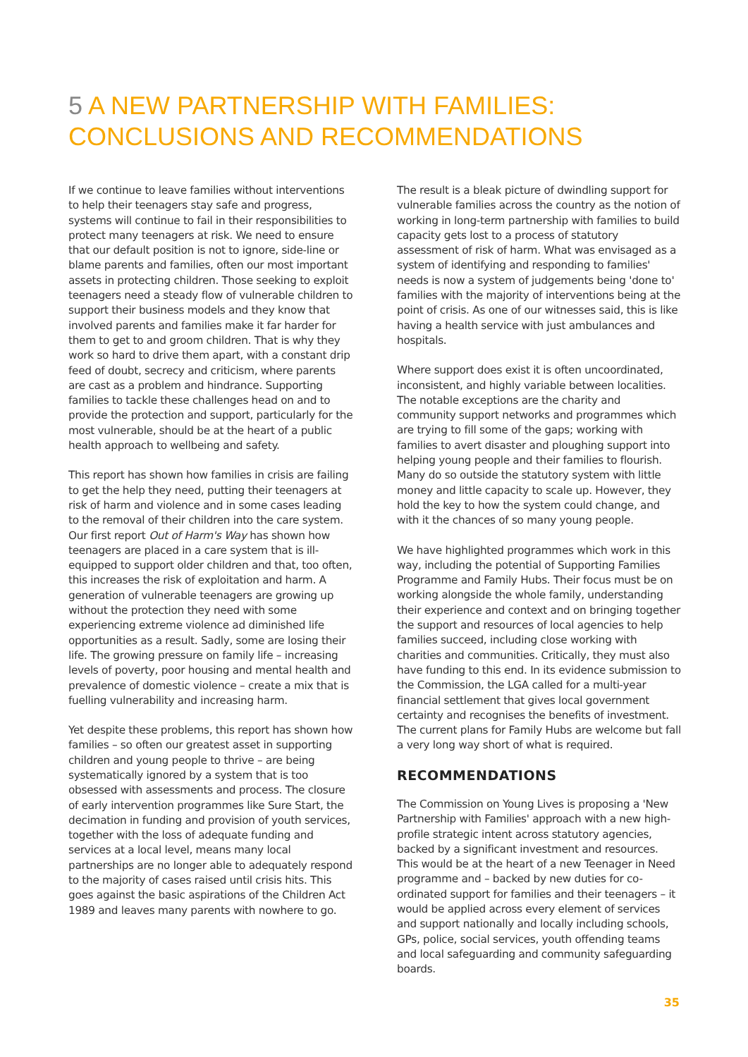5 A NEW PARTNERSHIP WITH FAMILIES:
CONCLUSIONS AND RECOMMENDATIONS
If we continue to leave families without interventions to help their teenagers stay safe and progress, systems will continue to fail in their responsibilities to protect many teenagers at risk. We need to ensure that our default position is not to ignore, side-line or blame parents and families, often our most important assets in protecting children. Those seeking to exploit teenagers need a steady flow of vulnerable children to support their business models and they know that involved parents and families make it far harder for them to get to and groom children. That is why they work so hard to drive them apart, with a constant drip feed of doubt, secrecy and criticism, where parents are cast as a problem and hindrance. Supporting families to tackle these challenges head on and to provide the protection and support, particularly for the most vulnerable, should be at the heart of a public health approach to wellbeing and safety.
This report has shown how families in crisis are failing to get the help they need, putting their teenagers at risk of harm and violence and in some cases leading to the removal of their children into the care system. Our first report Out of Harm's Way has shown how teenagers are placed in a care system that is ill-equipped to support older children and that, too often, this increases the risk of exploitation and harm. A generation of vulnerable teenagers are growing up without the protection they need with some experiencing extreme violence ad diminished life opportunities as a result. Sadly, some are losing their life. The growing pressure on family life – increasing levels of poverty, poor housing and mental health and prevalence of domestic violence – create a mix that is fuelling vulnerability and increasing harm.
Yet despite these problems, this report has shown how families – so often our greatest asset in supporting children and young people to thrive – are being systematically ignored by a system that is too obsessed with assessments and process. The closure of early intervention programmes like Sure Start, the decimation in funding and provision of youth services, together with the loss of adequate funding and services at a local level, means many local partnerships are no longer able to adequately respond to the majority of cases raised until crisis hits. This goes against the basic aspirations of the Children Act 1989 and leaves many parents with nowhere to go.
The result is a bleak picture of dwindling support for vulnerable families across the country as the notion of working in long-term partnership with families to build capacity gets lost to a process of statutory assessment of risk of harm. What was envisaged as a system of identifying and responding to families' needs is now a system of judgements being 'done to' families with the majority of interventions being at the point of crisis. As one of our witnesses said, this is like having a health service with just ambulances and hospitals.
Where support does exist it is often uncoordinated, inconsistent, and highly variable between localities. The notable exceptions are the charity and community support networks and programmes which are trying to fill some of the gaps; working with families to avert disaster and ploughing support into helping young people and their families to flourish. Many do so outside the statutory system with little money and little capacity to scale up. However, they hold the key to how the system could change, and with it the chances of so many young people.
We have highlighted programmes which work in this way, including the potential of Supporting Families Programme and Family Hubs. Their focus must be on working alongside the whole family, understanding their experience and context and on bringing together the support and resources of local agencies to help families succeed, including close working with charities and communities. Critically, they must also have funding to this end. In its evidence submission to the Commission, the LGA called for a multi-year financial settlement that gives local government certainty and recognises the benefits of investment. The current plans for Family Hubs are welcome but fall a very long way short of what is required.
RECOMMENDATIONS
The Commission on Young Lives is proposing a 'New Partnership with Families' approach with a new high-profile strategic intent across statutory agencies, backed by a significant investment and resources. This would be at the heart of a new Teenager in Need programme and – backed by new duties for co-ordinated support for families and their teenagers – it would be applied across every element of services and support nationally and locally including schools, GPs, police, social services, youth offending teams and local safeguarding and community safeguarding boards.
35